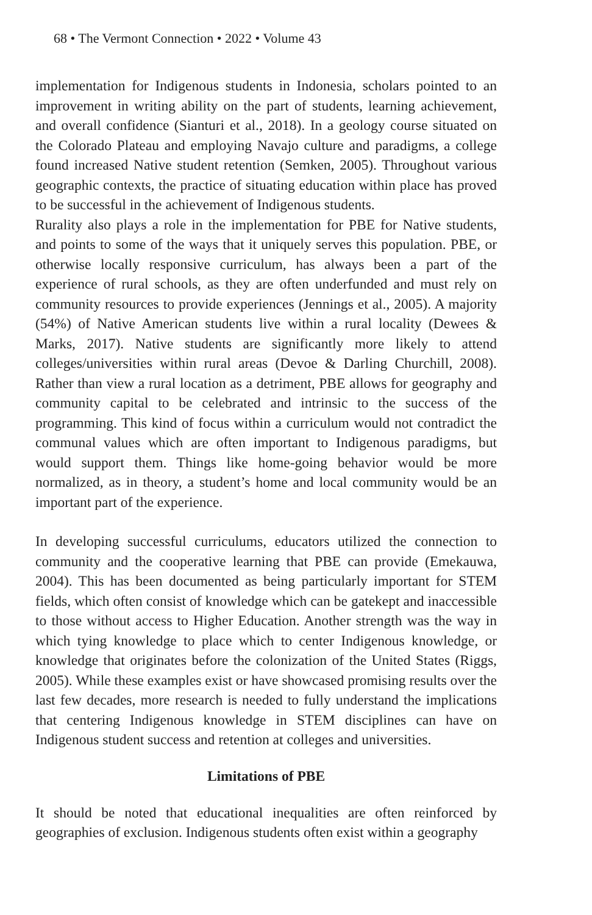68 • The Vermont Connection • 2022 • Volume 43
implementation for Indigenous students in Indonesia, scholars pointed to an improvement in writing ability on the part of students, learning achievement, and overall confidence (Sianturi et al., 2018). In a geology course situated on the Colorado Plateau and employing Navajo culture and paradigms, a college found increased Native student retention (Semken, 2005). Throughout various geographic contexts, the practice of situating education within place has proved to be successful in the achievement of Indigenous students.
Rurality also plays a role in the implementation for PBE for Native students, and points to some of the ways that it uniquely serves this population. PBE, or otherwise locally responsive curriculum, has always been a part of the experience of rural schools, as they are often underfunded and must rely on community resources to provide experiences (Jennings et al., 2005). A majority (54%) of Native American students live within a rural locality (Dewees & Marks, 2017). Native students are significantly more likely to attend colleges/universities within rural areas (Devoe & Darling Churchill, 2008). Rather than view a rural location as a detriment, PBE allows for geography and community capital to be celebrated and intrinsic to the success of the programming. This kind of focus within a curriculum would not contradict the communal values which are often important to Indigenous paradigms, but would support them. Things like home-going behavior would be more normalized, as in theory, a student’s home and local community would be an important part of the experience.
In developing successful curriculums, educators utilized the connection to community and the cooperative learning that PBE can provide (Emekauwa, 2004). This has been documented as being particularly important for STEM fields, which often consist of knowledge which can be gatekept and inaccessible to those without access to Higher Education. Another strength was the way in which tying knowledge to place which to center Indigenous knowledge, or knowledge that originates before the colonization of the United States (Riggs, 2005). While these examples exist or have showcased promising results over the last few decades, more research is needed to fully understand the implications that centering Indigenous knowledge in STEM disciplines can have on Indigenous student success and retention at colleges and universities.
Limitations of PBE
It should be noted that educational inequalities are often reinforced by geographies of exclusion. Indigenous students often exist within a geography